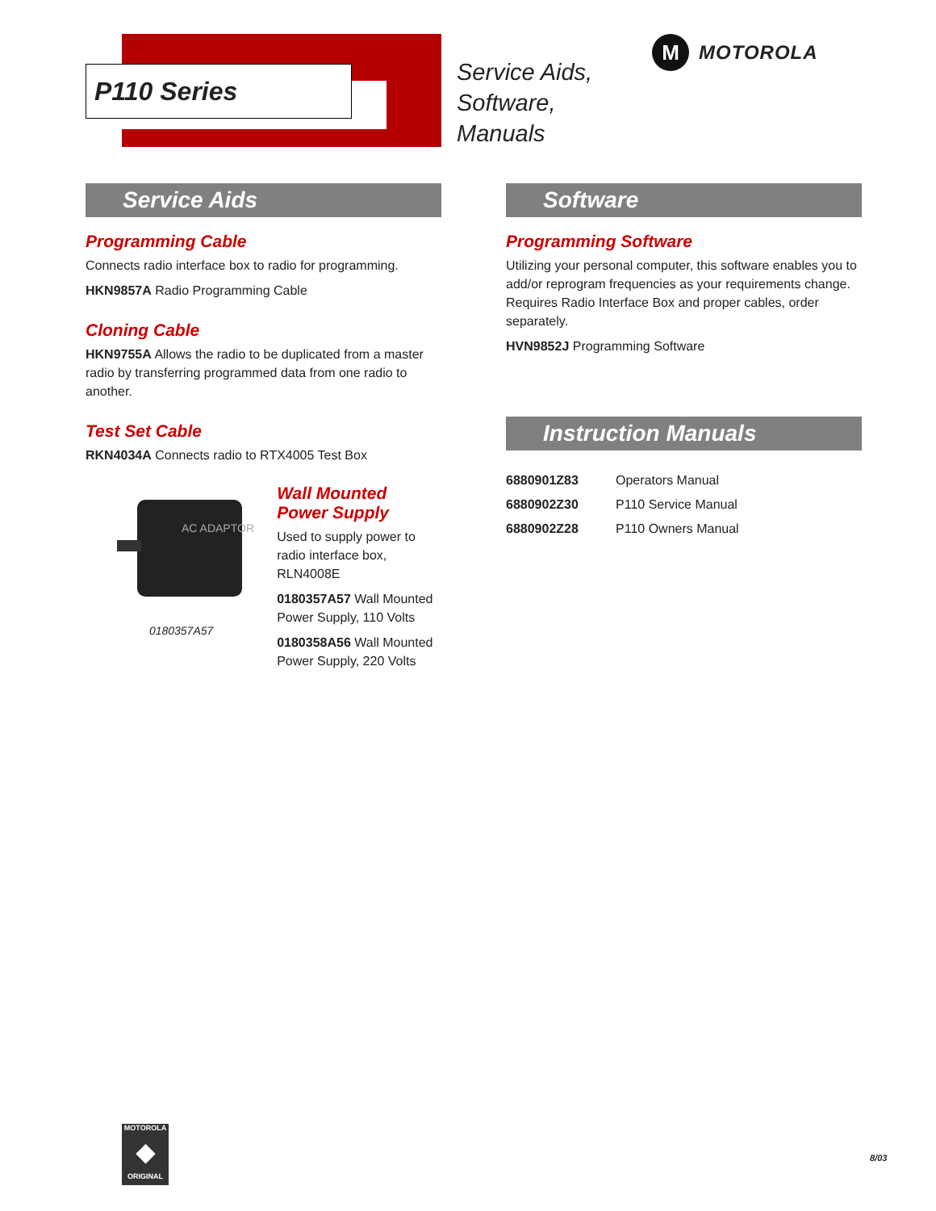P110 Series
Service Aids,
Software,
Manuals
M
MOTOROLA
Service Aids
Programming Cable
Connects radio interface box to radio for programming.
HKN9857A Radio Programming Cable
Cloning Cable
HKN9755A Allows the radio to be duplicated from a master radio by transferring programmed data from one radio to another.
Test Set Cable
RKN4034A Connects radio to RTX4005 Test Box
AC ADAPTOR
0180357A57
Wall Mounted
Power Supply
Used to supply power to radio interface box, RLN4008E
0180357A57 Wall Mounted Power Supply, 110 Volts
0180358A56 Wall Mounted Power Supply, 220 Volts
Software
Programming Software
Utilizing your personal computer, this software enables you to add/or reprogram frequencies as your requirements change. Requires Radio Interface Box and proper cables, order separately.
HVN9852J Programming Software
Instruction Manuals
| 6880901Z83 | Operators Manual |
| 6880902Z30 | P110 Service Manual |
| 6880902Z28 | P110 Owners Manual |
MOTOROLA
◆
ORIGINAL
8/03